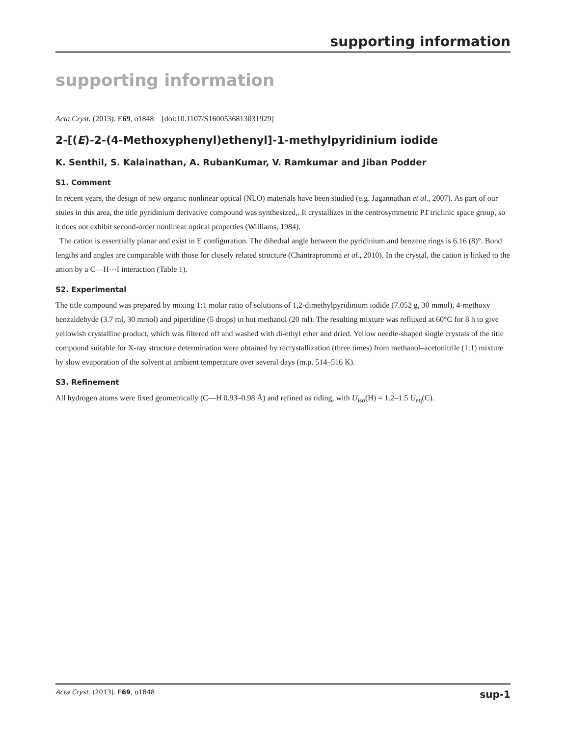supporting information
supporting information
Acta Cryst. (2013). E69, o1848 [doi:10.1107/S1600536813031929]
2-[(E)-2-(4-Methoxyphenyl)ethenyl]-1-methylpyridinium iodide
K. Senthil, S. Kalainathan, A. RubanKumar, V. Ramkumar and Jiban Podder
S1. Comment
In recent years, the design of new organic nonlinear optical (NLO) materials have been studied (e.g. Jagannathan et al., 2007). As part of our stuies in this area, the title pyridinium derivative compound was synthesized,. It crystallizes in the centrosymmetric P1̄ triclinic space group, so it does not exhibit second-order nonlinear optical properties (Williams, 1984).
The cation is essentially planar and exist in E configuration. The dihedral angle between the pyridinium and benzene rings is 6.16 (8)°. Bond lengths and angles are comparable with those for closely related structure (Chantraprommа et al., 2010). In the crystal, the cation is linked to the anion by a C—H···I interaction (Table 1).
S2. Experimental
The title compound was prepared by mixing 1:1 molar ratio of solutions of 1,2-dimethylpyridinium iodide (7.052 g, 30 mmol), 4-methoxy benzaldehyde (3.7 ml, 30 mmol) and piperidine (5 drops) in hot methanol (20 ml). The resulting mixture was refluxed at 60°C for 8 h to give yellowish crystalline product, which was filtered off and washed with di-ethyl ether and dried. Yellow needle-shaped single crystals of the title compound suitable for X-ray structure determination were obtained by recrystallization (three times) from methanol–acetonitrile (1:1) mixture by slow evaporation of the solvent at ambient temperature over several days (m.p. 514–516 K).
S3. Refinement
All hydrogen atoms were fixed geometrically (C—H 0.93–0.98 Å) and refined as riding, with U<sub>iso</sub>(H) = 1.2–1.5 U<sub>eq</sub>(C).
Acta Cryst. (2013). E69, o1848 sup-1